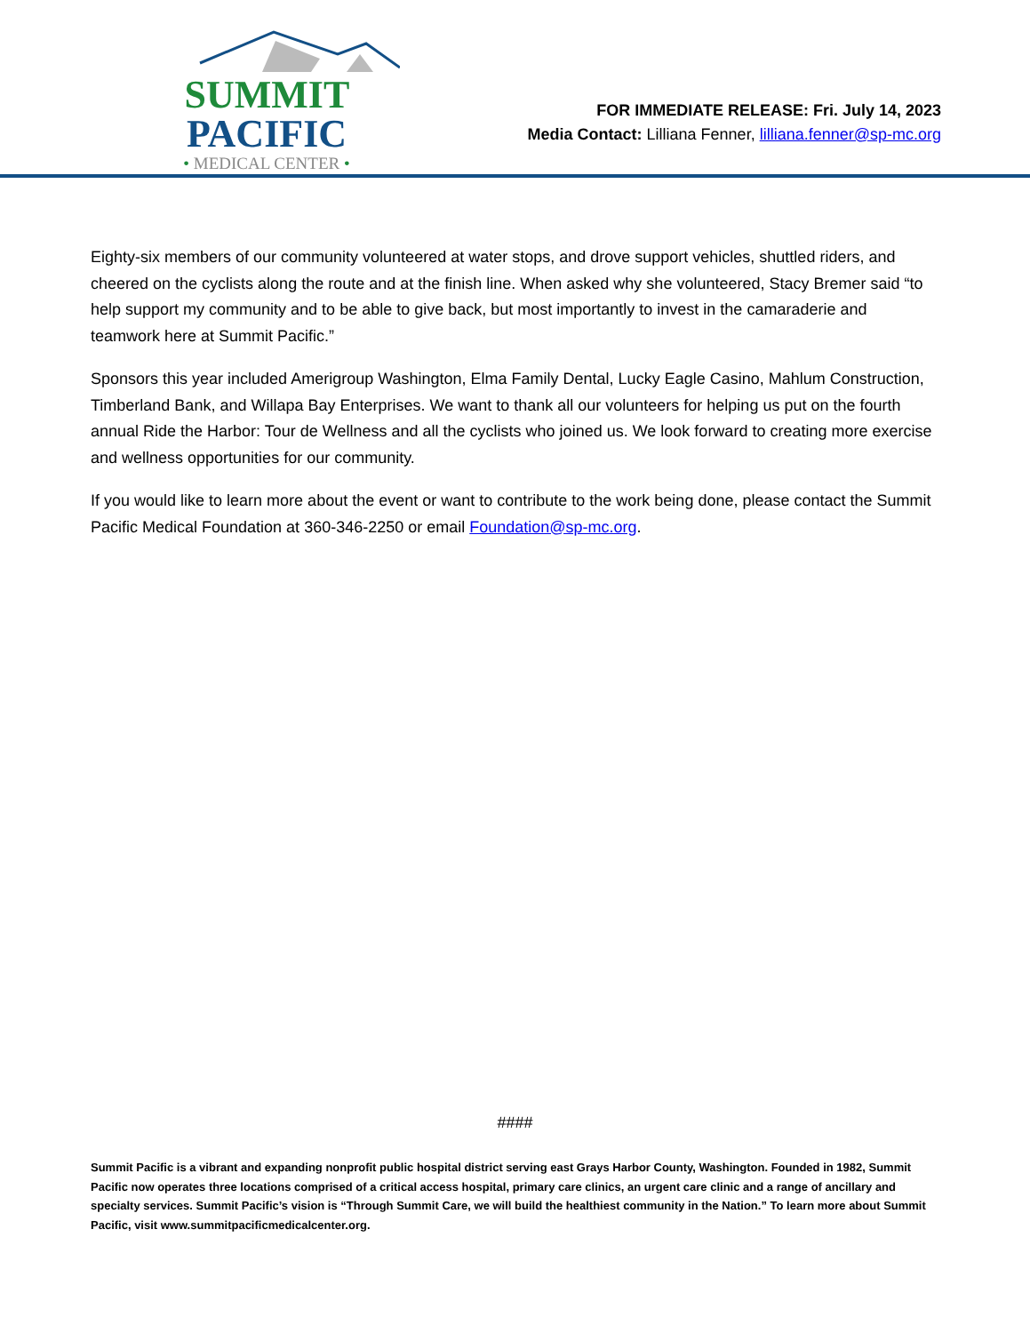SUMMIT PACIFIC
• MEDICAL CENTER •
FOR IMMEDIATE RELEASE: Fri. July 14, 2023
Media Contact: Lilliana Fenner, lilliana.fenner@sp-mc.org
Eighty-six members of our community volunteered at water stops, and drove support vehicles, shuttled riders, and cheered on the cyclists along the route and at the finish line. When asked why she volunteered, Stacy Bremer said “to help support my community and to be able to give back, but most importantly to invest in the camaraderie and teamwork here at Summit Pacific.”
Sponsors this year included Amerigroup Washington, Elma Family Dental, Lucky Eagle Casino, Mahlum Construction, Timberland Bank, and Willapa Bay Enterprises. We want to thank all our volunteers for helping us put on the fourth annual Ride the Harbor: Tour de Wellness and all the cyclists who joined us. We look forward to creating more exercise and wellness opportunities for our community.
If you would like to learn more about the event or want to contribute to the work being done, please contact the Summit Pacific Medical Foundation at 360-346-2250 or email Foundation@sp-mc.org.
####
Summit Pacific is a vibrant and expanding nonprofit public hospital district serving east Grays Harbor County, Washington. Founded in 1982, Summit Pacific now operates three locations comprised of a critical access hospital, primary care clinics, an urgent care clinic and a range of ancillary and specialty services. Summit Pacific’s vision is “Through Summit Care, we will build the healthiest community in the Nation.” To learn more about Summit Pacific, visit www.summitpacificmedicalcenter.org.